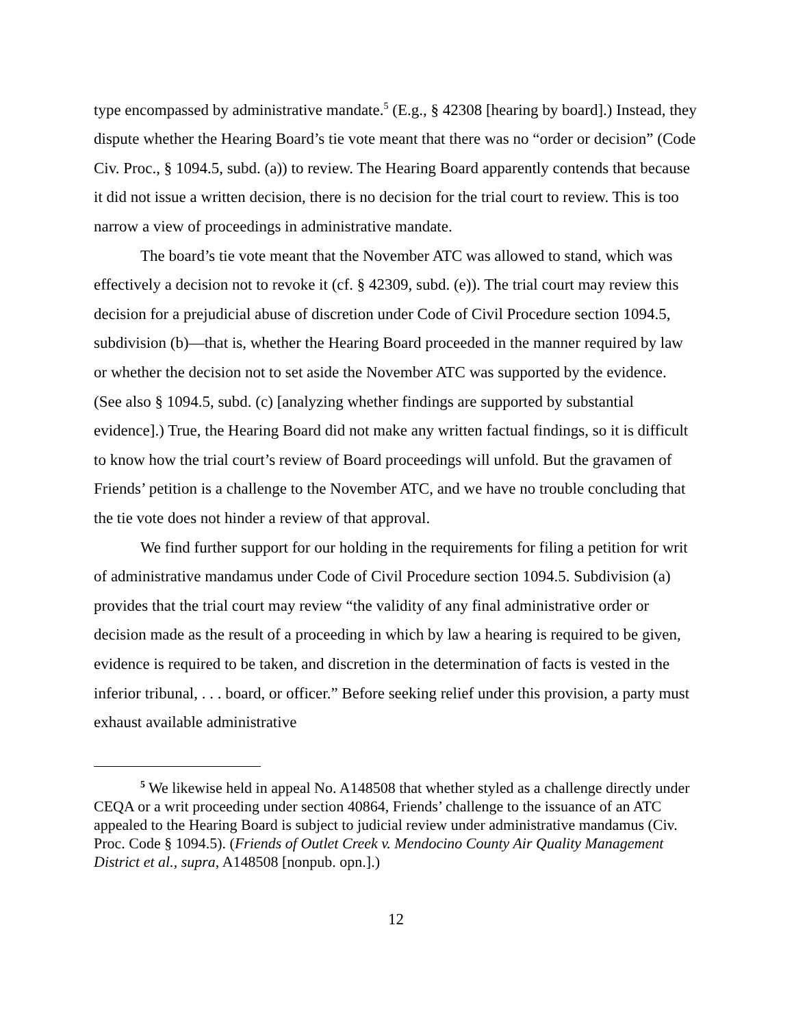type encompassed by administrative mandate.<sup>5</sup> (E.g., § 42308 [hearing by board].) Instead, they dispute whether the Hearing Board’s tie vote meant that there was no “order or decision” (Code Civ. Proc., § 1094.5, subd. (a)) to review. The Hearing Board apparently contends that because it did not issue a written decision, there is no decision for the trial court to review. This is too narrow a view of proceedings in administrative mandate.
The board’s tie vote meant that the November ATC was allowed to stand, which was effectively a decision not to revoke it (cf. § 42309, subd. (e)). The trial court may review this decision for a prejudicial abuse of discretion under Code of Civil Procedure section 1094.5, subdivision (b)—that is, whether the Hearing Board proceeded in the manner required by law or whether the decision not to set aside the November ATC was supported by the evidence. (See also § 1094.5, subd. (c) [analyzing whether findings are supported by substantial evidence].) True, the Hearing Board did not make any written factual findings, so it is difficult to know how the trial court’s review of Board proceedings will unfold. But the gravamen of Friends’ petition is a challenge to the November ATC, and we have no trouble concluding that the tie vote does not hinder a review of that approval.
We find further support for our holding in the requirements for filing a petition for writ of administrative mandamus under Code of Civil Procedure section 1094.5. Subdivision (a) provides that the trial court may review “the validity of any final administrative order or decision made as the result of a proceeding in which by law a hearing is required to be given, evidence is required to be taken, and discretion in the determination of facts is vested in the inferior tribunal, . . . board, or officer.” Before seeking relief under this provision, a party must exhaust available administrative
<sup>5</sup> We likewise held in appeal No. A148508 that whether styled as a challenge directly under CEQA or a writ proceeding under section 40864, Friends’ challenge to the issuance of an ATC appealed to the Hearing Board is subject to judicial review under administrative mandamus (Civ. Proc. Code § 1094.5). (Friends of Outlet Creek v. Mendocino County Air Quality Management District et al., supra, A148508 [nonpub. opn.].)
12